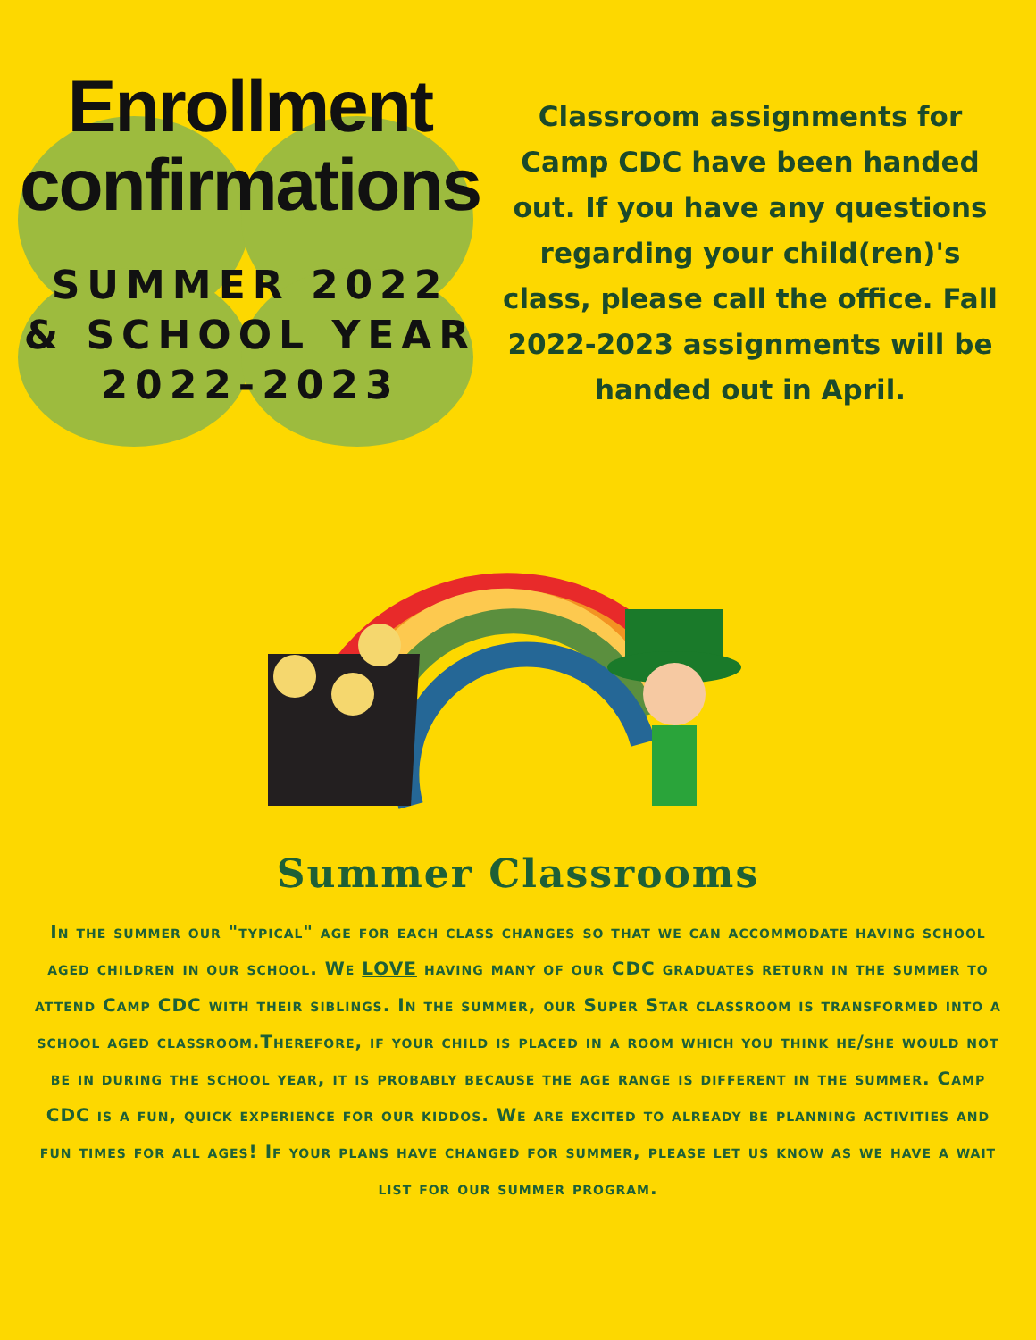Enrollment
confirmations
SUMMER 2022
& SCHOOL YEAR
2022-2023
Classroom assignments for Camp CDC have been handed out. If you have any questions regarding your child(ren)'s class, please call the office. Fall 2022-2023 assignments will be handed out in April.
Summer Classrooms
In the summer our "typical" age for each class changes so that we can accommodate having school aged children in our school. We LOVE having many of our CDC graduates return in the summer to attend Camp CDC with their siblings. In the summer, our Super Star classroom is transformed into a school aged classroom.Therefore, if your child is placed in a room which you think he/she would not be in during the school year, it is probably because the age range is different in the summer. Camp CDC is a fun, quick experience for our kiddos. We are excited to already be planning activities and fun times for all ages! If your plans have changed for summer, please let us know as we have a wait list for our summer program.